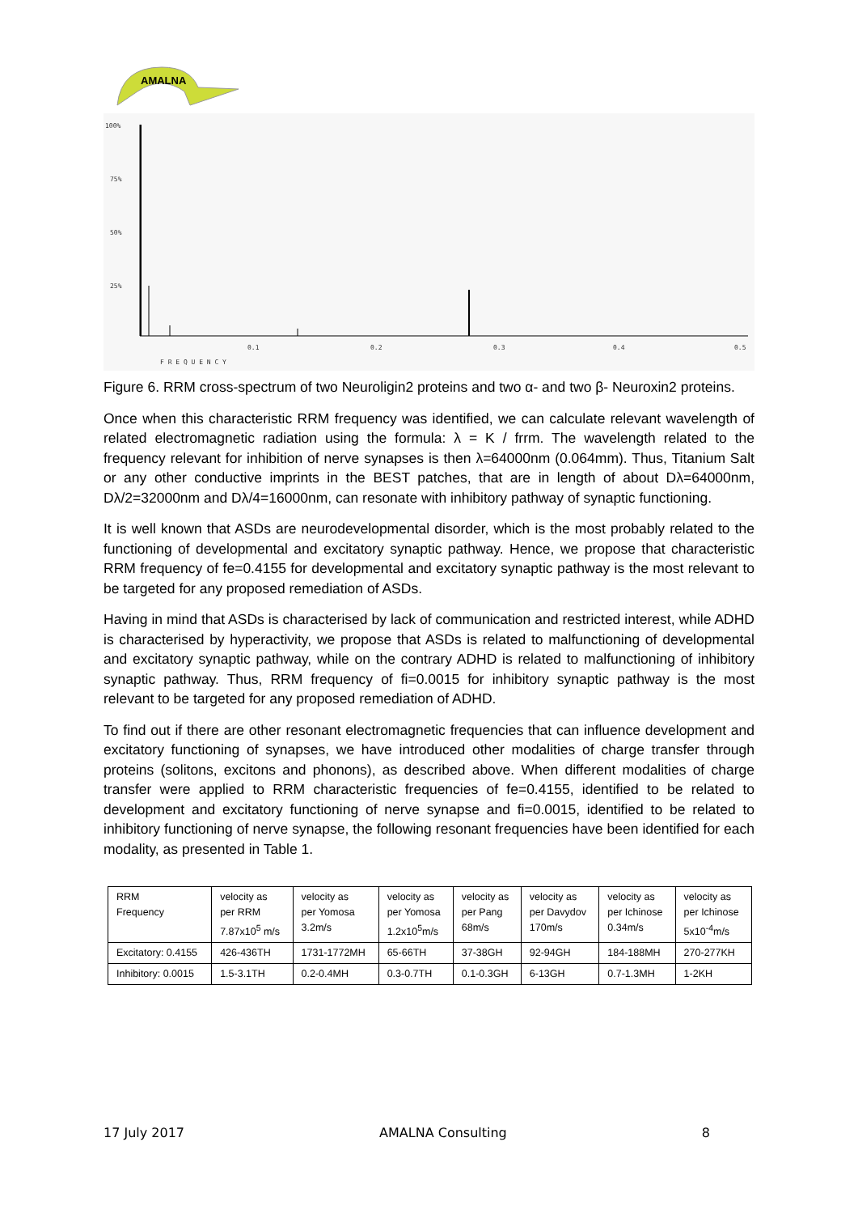AMALNA
100%
75%
50%
25%
0.1
0.2
0.3
0.4
0.5
F R E Q U E N C Y
Figure 6. RRM cross-spectrum of two Neuroligin2 proteins and two α- and two β- Neuroxin2 proteins.
Once when this characteristic RRM frequency was identified, we can calculate relevant wavelength of related electromagnetic radiation using the formula: λ = K / frrm. The wavelength related to the frequency relevant for inhibition of nerve synapses is then λ=64000nm (0.064mm). Thus, Titanium Salt or any other conductive imprints in the BEST patches, that are in length of about Dλ=64000nm, Dλ/2=32000nm and Dλ/4=16000nm, can resonate with inhibitory pathway of synaptic functioning.
It is well known that ASDs are neurodevelopmental disorder, which is the most probably related to the functioning of developmental and excitatory synaptic pathway. Hence, we propose that characteristic RRM frequency of fe=0.4155 for developmental and excitatory synaptic pathway is the most relevant to be targeted for any proposed remediation of ASDs.
Having in mind that ASDs is characterised by lack of communication and restricted interest, while ADHD is characterised by hyperactivity, we propose that ASDs is related to malfunctioning of developmental and excitatory synaptic pathway, while on the contrary ADHD is related to malfunctioning of inhibitory synaptic pathway. Thus, RRM frequency of fi=0.0015 for inhibitory synaptic pathway is the most relevant to be targeted for any proposed remediation of ADHD.
To find out if there are other resonant electromagnetic frequencies that can influence development and excitatory functioning of synapses, we have introduced other modalities of charge transfer through proteins (solitons, excitons and phonons), as described above. When different modalities of charge transfer were applied to RRM characteristic frequencies of fe=0.4155, identified to be related to development and excitatory functioning of nerve synapse and fi=0.0015, identified to be related to inhibitory functioning of nerve synapse, the following resonant frequencies have been identified for each modality, as presented in Table 1.
| RRM Frequency | velocity as per RRM 7.87x10<sup>5</sup> m/s | velocity as per Yomosa 3.2m/s | velocity as per Yomosa 1.2x10<sup>5</sup>m/s | velocity as per Pang 68m/s | velocity as per Davydov 170m/s | velocity as per Ichinose 0.34m/s | velocity as per Ichinose 5x10<sup>-4</sup>m/s |
| Excitatory: 0.4155 | 426-436TH | 1731-1772MH | 65-66TH | 37-38GH | 92-94GH | 184-188MH | 270-277KH |
| Inhibitory: 0.0015 | 1.5-3.1TH | 0.2-0.4MH | 0.3-0.7TH | 0.1-0.3GH | 6-13GH | 0.7-1.3MH | 1-2KH |
17 July 2017 AMALNA Consulting 8